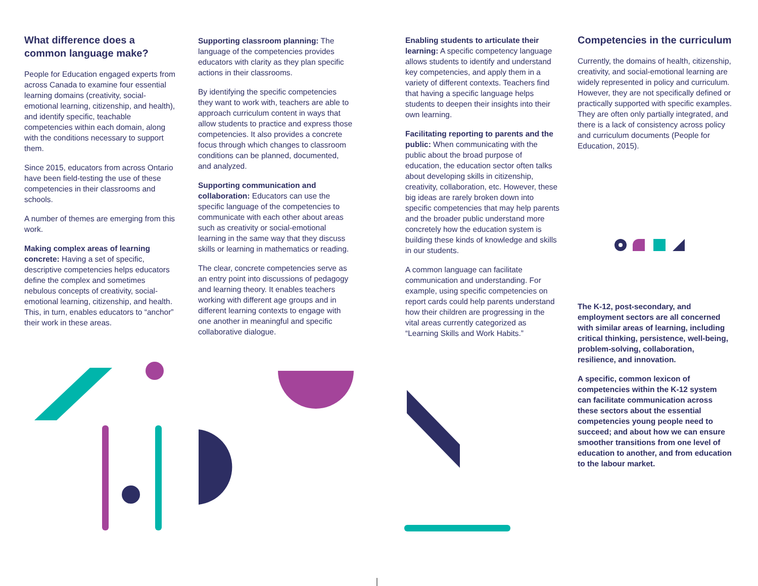What difference does a common language make?
People for Education engaged experts from across Canada to examine four essential learning domains (creativity, social-emotional learning, citizenship, and health), and identify specific, teachable competencies within each domain, along with the conditions necessary to support them.
Since 2015, educators from across Ontario have been field-testing the use of these competencies in their classrooms and schools.
A number of themes are emerging from this work.
Making complex areas of learning concrete: Having a set of specific, descriptive competencies helps educators define the complex and sometimes nebulous concepts of creativity, social-emotional learning, citizenship, and health. This, in turn, enables educators to “anchor” their work in these areas.
Supporting classroom planning: The language of the competencies provides educators with clarity as they plan specific actions in their classrooms.
By identifying the specific competencies they want to work with, teachers are able to approach curriculum content in ways that allow students to practice and express those competencies. It also provides a concrete focus through which changes to classroom conditions can be planned, documented, and analyzed.
Supporting communication and collaboration: Educators can use the specific language of the competencies to communicate with each other about areas such as creativity or social-emotional learning in the same way that they discuss skills or learning in mathematics or reading.
The clear, concrete competencies serve as an entry point into discussions of pedagogy and learning theory. It enables teachers working with different age groups and in different learning contexts to engage with one another in meaningful and specific collaborative dialogue.
Enabling students to articulate their learning: A specific competency language allows students to identify and understand key competencies, and apply them in a variety of different contexts. Teachers find that having a specific language helps students to deepen their insights into their own learning.
Facilitating reporting to parents and the public: When communicating with the public about the broad purpose of education, the education sector often talks about developing skills in citizenship, creativity, collaboration, etc. However, these big ideas are rarely broken down into specific competencies that may help parents and the broader public understand more concretely how the education system is building these kinds of knowledge and skills in our students.
A common language can facilitate communication and understanding. For example, using specific competencies on report cards could help parents understand how their children are progressing in the vital areas currently categorized as “Learning Skills and Work Habits.”
Competencies in the curriculum
Currently, the domains of health, citizenship, creativity, and social-emotional learning are widely represented in policy and curriculum. However, they are not specifically defined or practically supported with specific examples. They are often only partially integrated, and there is a lack of consistency across policy and curriculum documents (People for Education, 2015).
The K-12, post-secondary, and employment sectors are all concerned with similar areas of learning, including critical thinking, persistence, well-being, problem-solving, collaboration, resilience, and innovation.
A specific, common lexicon of competencies within the K-12 system can facilitate communication across these sectors about the essential competencies young people need to succeed; and about how we can ensure smoother transitions from one level of education to another, and from education to the labour market.